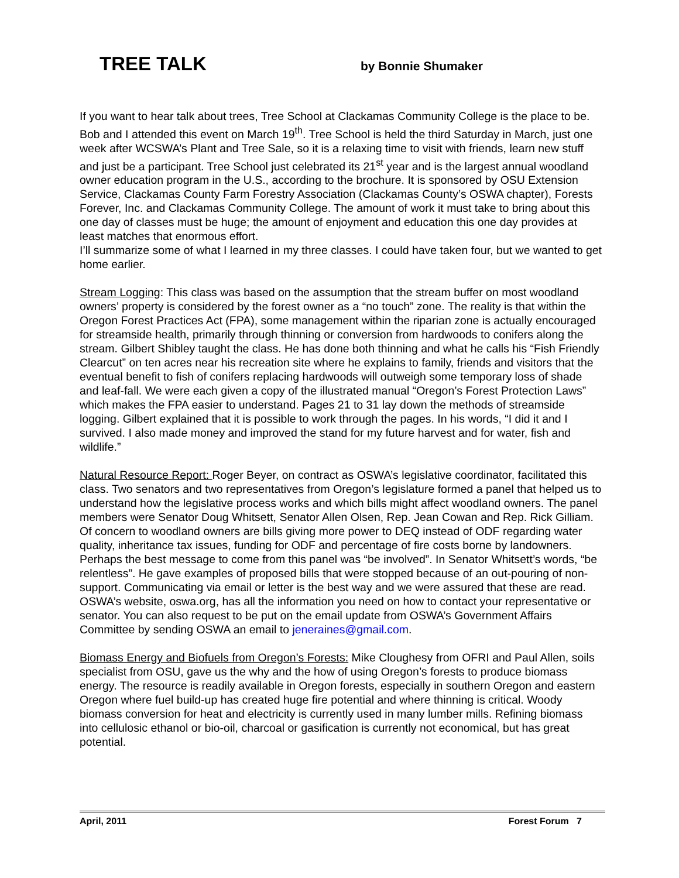TREE TALK
by Bonnie Shumaker
If you want to hear talk about trees, Tree School at Clackamas Community College is the place to be. Bob and I attended this event on March 19<sup>th</sup>. Tree School is held the third Saturday in March, just one week after WCSWA’s Plant and Tree Sale, so it is a relaxing time to visit with friends, learn new stuff and just be a participant. Tree School just celebrated its 21<sup>st</sup> year and is the largest annual woodland owner education program in the U.S., according to the brochure. It is sponsored by OSU Extension Service, Clackamas County Farm Forestry Association (Clackamas County’s OSWA chapter), Forests Forever, Inc. and Clackamas Community College. The amount of work it must take to bring about this one day of classes must be huge; the amount of enjoyment and education this one day provides at least matches that enormous effort.
I’ll summarize some of what I learned in my three classes. I could have taken four, but we wanted to get home earlier.
Stream Logging: This class was based on the assumption that the stream buffer on most woodland owners’ property is considered by the forest owner as a “no touch” zone. The reality is that within the Oregon Forest Practices Act (FPA), some management within the riparian zone is actually encouraged for streamside health, primarily through thinning or conversion from hardwoods to conifers along the stream. Gilbert Shibley taught the class. He has done both thinning and what he calls his “Fish Friendly Clearcut” on ten acres near his recreation site where he explains to family, friends and visitors that the eventual benefit to fish of conifers replacing hardwoods will outweigh some temporary loss of shade and leaf-fall. We were each given a copy of the illustrated manual “Oregon’s Forest Protection Laws” which makes the FPA easier to understand. Pages 21 to 31 lay down the methods of streamside logging. Gilbert explained that it is possible to work through the pages. In his words, “I did it and I survived. I also made money and improved the stand for my future harvest and for water, fish and wildlife.”
Natural Resource Report: Roger Beyer, on contract as OSWA’s legislative coordinator, facilitated this class. Two senators and two representatives from Oregon’s legislature formed a panel that helped us to understand how the legislative process works and which bills might affect woodland owners. The panel members were Senator Doug Whitsett, Senator Allen Olsen, Rep. Jean Cowan and Rep. Rick Gilliam. Of concern to woodland owners are bills giving more power to DEQ instead of ODF regarding water quality, inheritance tax issues, funding for ODF and percentage of fire costs borne by landowners. Perhaps the best message to come from this panel was “be involved”. In Senator Whitsett’s words, “be relentless”. He gave examples of proposed bills that were stopped because of an out-pouring of non-support. Communicating via email or letter is the best way and we were assured that these are read. OSWA’s website, oswa.org, has all the information you need on how to contact your representative or senator. You can also request to be put on the email update from OSWA’s Government Affairs Committee by sending OSWA an email to jeneraines@gmail.com.
Biomass Energy and Biofuels from Oregon’s Forests: Mike Cloughesy from OFRI and Paul Allen, soils specialist from OSU, gave us the why and the how of using Oregon’s forests to produce biomass energy. The resource is readily available in Oregon forests, especially in southern Oregon and eastern Oregon where fuel build-up has created huge fire potential and where thinning is critical. Woody biomass conversion for heat and electricity is currently used in many lumber mills. Refining biomass into cellulosic ethanol or bio-oil, charcoal or gasification is currently not economical, but has great potential.
April, 2011 Forest Forum 7